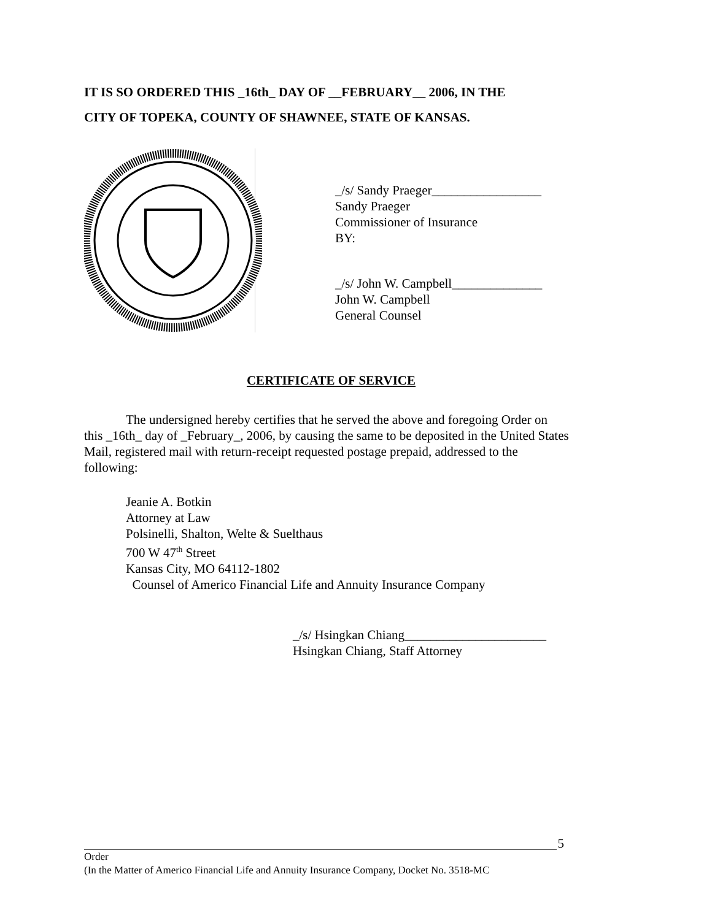IT IS SO ORDERED THIS _16th_ DAY OF __FEBRUARY__ 2006, IN THE
CITY OF TOPEKA, COUNTY OF SHAWNEE, STATE OF KANSAS.
_/s/ Sandy Praeger_________________
Sandy Praeger
Commissioner of Insurance
BY:
_/s/ John W. Campbell______________
John W. Campbell
General Counsel
CERTIFICATE OF SERVICE
The undersigned hereby certifies that he served the above and foregoing Order on this _16th_ day of _February_, 2006, by causing the same to be deposited in the United States Mail, registered mail with return-receipt requested postage prepaid, addressed to the following:
Jeanie A. Botkin
Attorney at Law
Polsinelli, Shalton, Welte & Suelthaus
700 W 47<sup>th</sup> Street
Kansas City, MO 64112-1802
Counsel of Americo Financial Life and Annuity Insurance Company
_/s/ Hsingkan Chiang______________________
Hsingkan Chiang, Staff Attorney
5
Order
(In the Matter of Americo Financial Life and Annuity Insurance Company, Docket No. 3518-MC